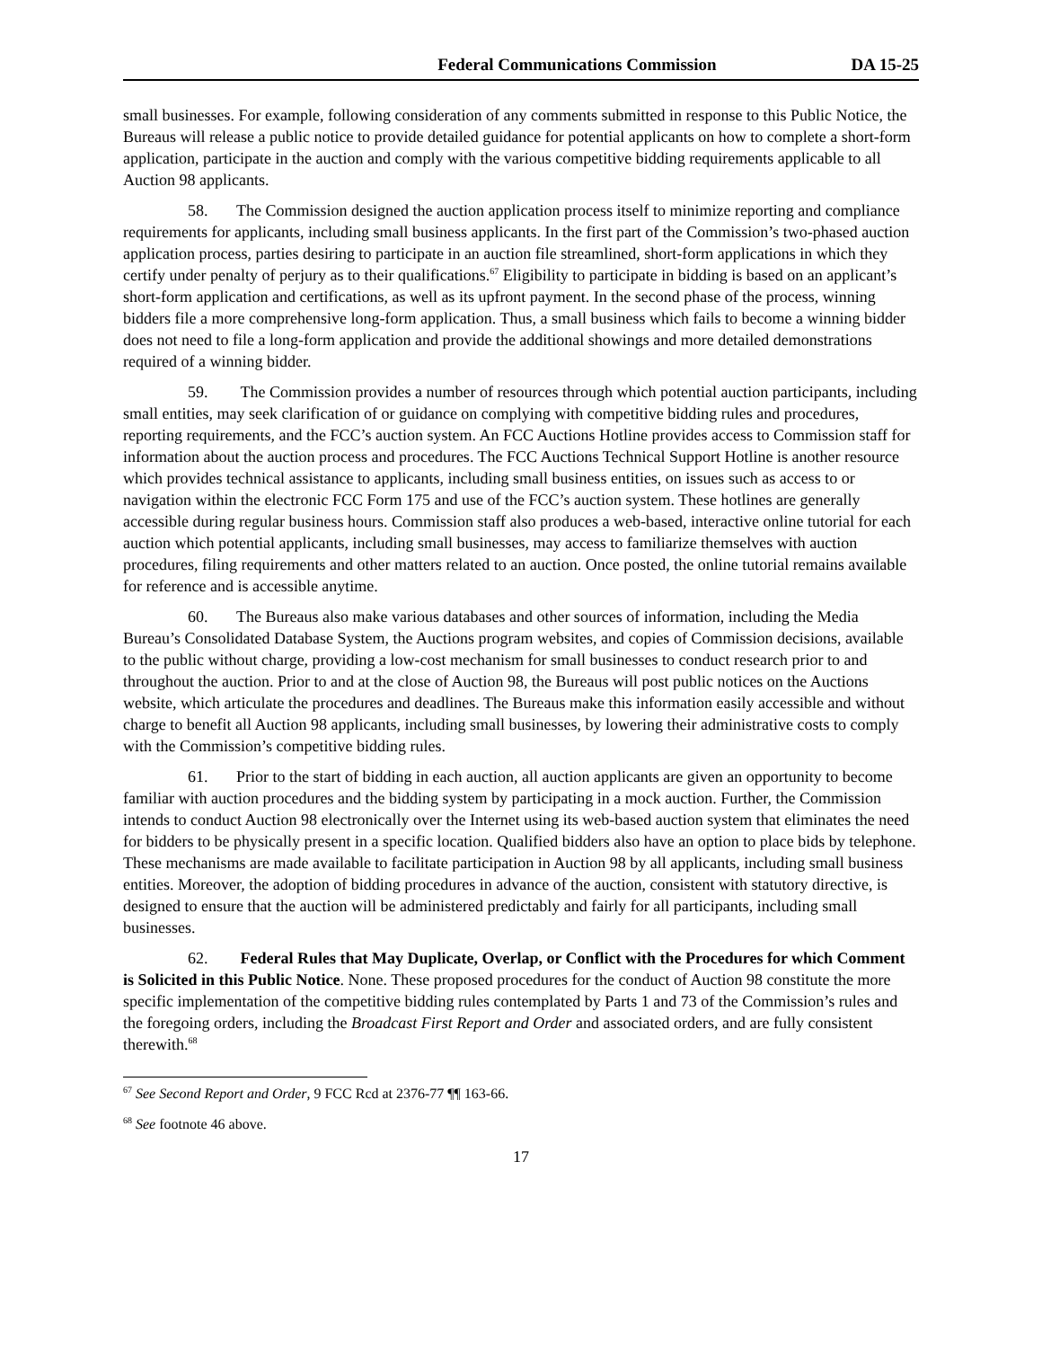Federal Communications Commission DA 15-25
small businesses. For example, following consideration of any comments submitted in response to this Public Notice, the Bureaus will release a public notice to provide detailed guidance for potential applicants on how to complete a short-form application, participate in the auction and comply with the various competitive bidding requirements applicable to all Auction 98 applicants.
58. The Commission designed the auction application process itself to minimize reporting and compliance requirements for applicants, including small business applicants. In the first part of the Commission’s two-phased auction application process, parties desiring to participate in an auction file streamlined, short-form applications in which they certify under penalty of perjury as to their qualifications.<sup>67</sup> Eligibility to participate in bidding is based on an applicant’s short-form application and certifications, as well as its upfront payment. In the second phase of the process, winning bidders file a more comprehensive long-form application. Thus, a small business which fails to become a winning bidder does not need to file a long-form application and provide the additional showings and more detailed demonstrations required of a winning bidder.
59. The Commission provides a number of resources through which potential auction participants, including small entities, may seek clarification of or guidance on complying with competitive bidding rules and procedures, reporting requirements, and the FCC’s auction system. An FCC Auctions Hotline provides access to Commission staff for information about the auction process and procedures. The FCC Auctions Technical Support Hotline is another resource which provides technical assistance to applicants, including small business entities, on issues such as access to or navigation within the electronic FCC Form 175 and use of the FCC’s auction system. These hotlines are generally accessible during regular business hours. Commission staff also produces a web-based, interactive online tutorial for each auction which potential applicants, including small businesses, may access to familiarize themselves with auction procedures, filing requirements and other matters related to an auction. Once posted, the online tutorial remains available for reference and is accessible anytime.
60. The Bureaus also make various databases and other sources of information, including the Media Bureau’s Consolidated Database System, the Auctions program websites, and copies of Commission decisions, available to the public without charge, providing a low-cost mechanism for small businesses to conduct research prior to and throughout the auction. Prior to and at the close of Auction 98, the Bureaus will post public notices on the Auctions website, which articulate the procedures and deadlines. The Bureaus make this information easily accessible and without charge to benefit all Auction 98 applicants, including small businesses, by lowering their administrative costs to comply with the Commission’s competitive bidding rules.
61. Prior to the start of bidding in each auction, all auction applicants are given an opportunity to become familiar with auction procedures and the bidding system by participating in a mock auction. Further, the Commission intends to conduct Auction 98 electronically over the Internet using its web-based auction system that eliminates the need for bidders to be physically present in a specific location. Qualified bidders also have an option to place bids by telephone. These mechanisms are made available to facilitate participation in Auction 98 by all applicants, including small business entities. Moreover, the adoption of bidding procedures in advance of the auction, consistent with statutory directive, is designed to ensure that the auction will be administered predictably and fairly for all participants, including small businesses.
62. Federal Rules that May Duplicate, Overlap, or Conflict with the Procedures for which Comment is Solicited in this Public Notice. None. These proposed procedures for the conduct of Auction 98 constitute the more specific implementation of the competitive bidding rules contemplated by Parts 1 and 73 of the Commission’s rules and the foregoing orders, including the Broadcast First Report and Order and associated orders, and are fully consistent therewith.<sup>68</sup>
<sup>67</sup> See Second Report and Order, 9 FCC Rcd at 2376-77 ¶¶ 163-66.
<sup>68</sup> See footnote 46 above.
17